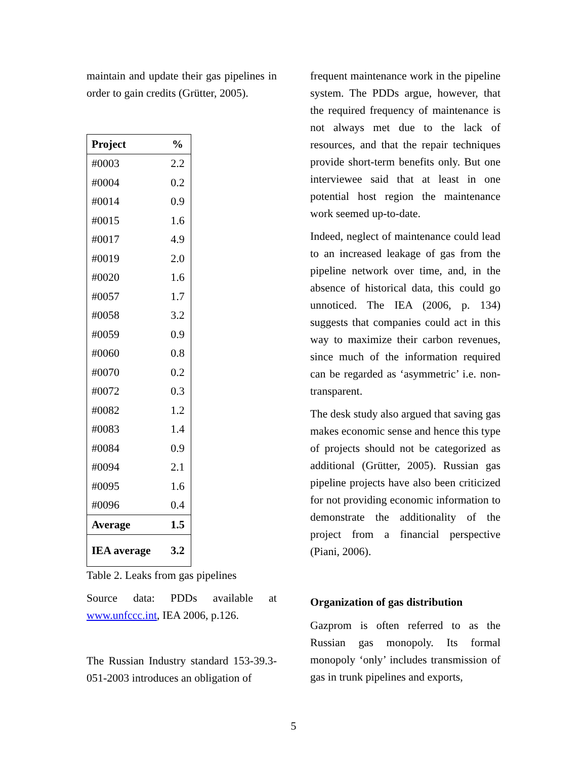maintain and update their gas pipelines in order to gain credits (Grütter, 2005).
| Project | % |
| --- | --- |
| #0003 | 2.2 |
| #0004 | 0.2 |
| #0014 | 0.9 |
| #0015 | 1.6 |
| #0017 | 4.9 |
| #0019 | 2.0 |
| #0020 | 1.6 |
| #0057 | 1.7 |
| #0058 | 3.2 |
| #0059 | 0.9 |
| #0060 | 0.8 |
| #0070 | 0.2 |
| #0072 | 0.3 |
| #0082 | 1.2 |
| #0083 | 1.4 |
| #0084 | 0.9 |
| #0094 | 2.1 |
| #0095 | 1.6 |
| #0096 | 0.4 |
| Average | 1.5 |
| IEA average | 3.2 |
Table 2. Leaks from gas pipelines
Source data: PDDs available at www.unfccc.int, IEA 2006, p.126.
The Russian Industry standard 153-39.3-051-2003 introduces an obligation of
frequent maintenance work in the pipeline system. The PDDs argue, however, that the required frequency of maintenance is not always met due to the lack of resources, and that the repair techniques provide short-term benefits only. But one interviewee said that at least in one potential host region the maintenance work seemed up-to-date.
Indeed, neglect of maintenance could lead to an increased leakage of gas from the pipeline network over time, and, in the absence of historical data, this could go unnoticed. The IEA (2006, p. 134) suggests that companies could act in this way to maximize their carbon revenues, since much of the information required can be regarded as ‘asymmetric’ i.e. non-transparent.
The desk study also argued that saving gas makes economic sense and hence this type of projects should not be categorized as additional (Grütter, 2005). Russian gas pipeline projects have also been criticized for not providing economic information to demonstrate the additionality of the project from a financial perspective (Piani, 2006).
Organization of gas distribution
Gazprom is often referred to as the Russian gas monopoly. Its formal monopoly ‘only’ includes transmission of gas in trunk pipelines and exports,
5